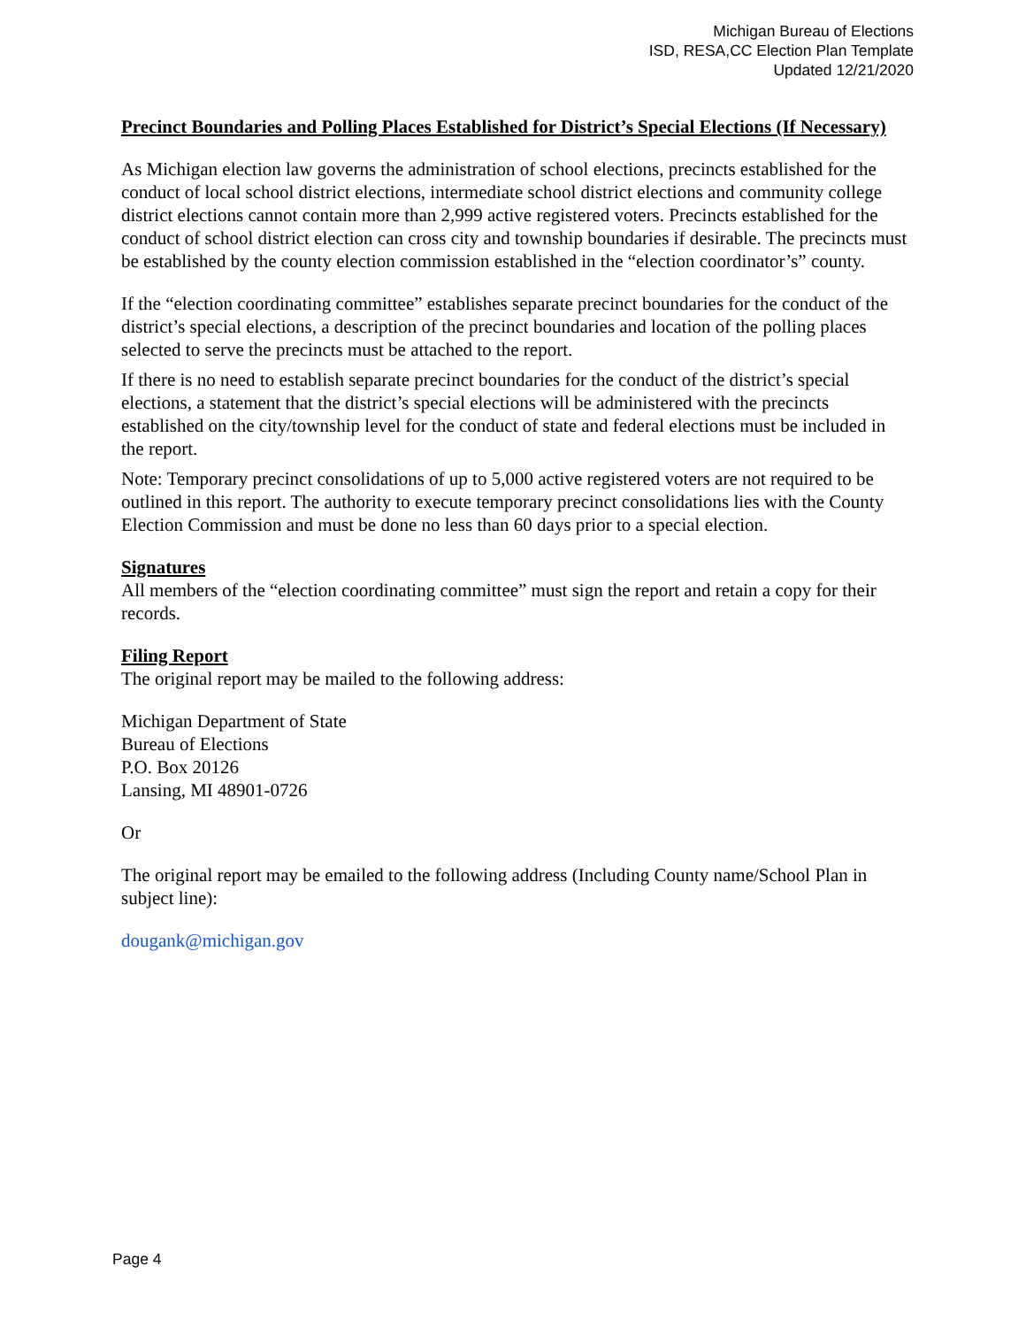Michigan Bureau of Elections
ISD, RESA,CC Election Plan Template
Updated 12/21/2020
Precinct Boundaries and Polling Places Established for District’s Special Elections (If Necessary)
As Michigan election law governs the administration of school elections, precincts established for the conduct of local school district elections, intermediate school district elections and community college district elections cannot contain more than 2,999 active registered voters. Precincts established for the conduct of school district election can cross city and township boundaries if desirable. The precincts must be established by the county election commission established in the “election coordinator’s” county.
If the “election coordinating committee” establishes separate precinct boundaries for the conduct of the district’s special elections, a description of the precinct boundaries and location of the polling places selected to serve the precincts must be attached to the report.
If there is no need to establish separate precinct boundaries for the conduct of the district’s special elections, a statement that the district’s special elections will be administered with the precincts established on the city/township level for the conduct of state and federal elections must be included in the report.
Note: Temporary precinct consolidations of up to 5,000 active registered voters are not required to be outlined in this report. The authority to execute temporary precinct consolidations lies with the County Election Commission and must be done no less than 60 days prior to a special election.
Signatures
All members of the “election coordinating committee” must sign the report and retain a copy for their records.
Filing Report
The original report may be mailed to the following address:
Michigan Department of State
Bureau of Elections
P.O. Box 20126
Lansing, MI 48901-0726
Or
The original report may be emailed to the following address (Including County name/School Plan in subject line):
dougank@michigan.gov
Page 4